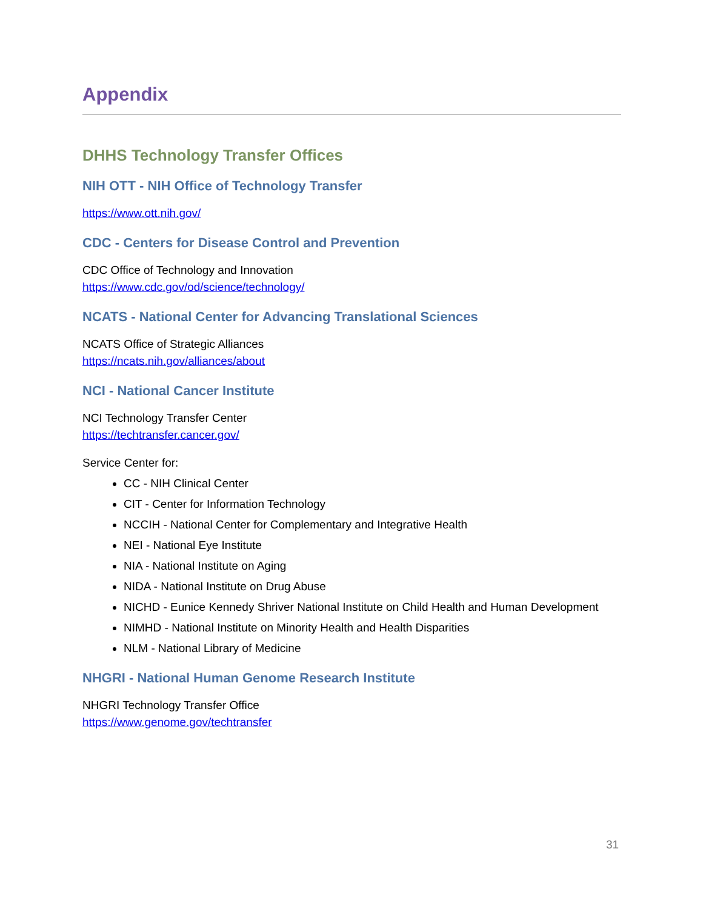Appendix
DHHS Technology Transfer Offices
NIH OTT - NIH Office of Technology Transfer
https://www.ott.nih.gov/
CDC - Centers for Disease Control and Prevention
CDC Office of Technology and Innovation
https://www.cdc.gov/od/science/technology/
NCATS - National Center for Advancing Translational Sciences
NCATS Office of Strategic Alliances
https://ncats.nih.gov/alliances/about
NCI - National Cancer Institute
NCI Technology Transfer Center
https://techtransfer.cancer.gov/
Service Center for:
CC - NIH Clinical Center
CIT - Center for Information Technology
NCCIH - National Center for Complementary and Integrative Health
NEI - National Eye Institute
NIA - National Institute on Aging
NIDA - National Institute on Drug Abuse
NICHD - Eunice Kennedy Shriver National Institute on Child Health and Human Development
NIMHD - National Institute on Minority Health and Health Disparities
NLM - National Library of Medicine
NHGRI - National Human Genome Research Institute
NHGRI Technology Transfer Office
https://www.genome.gov/techtransfer
31